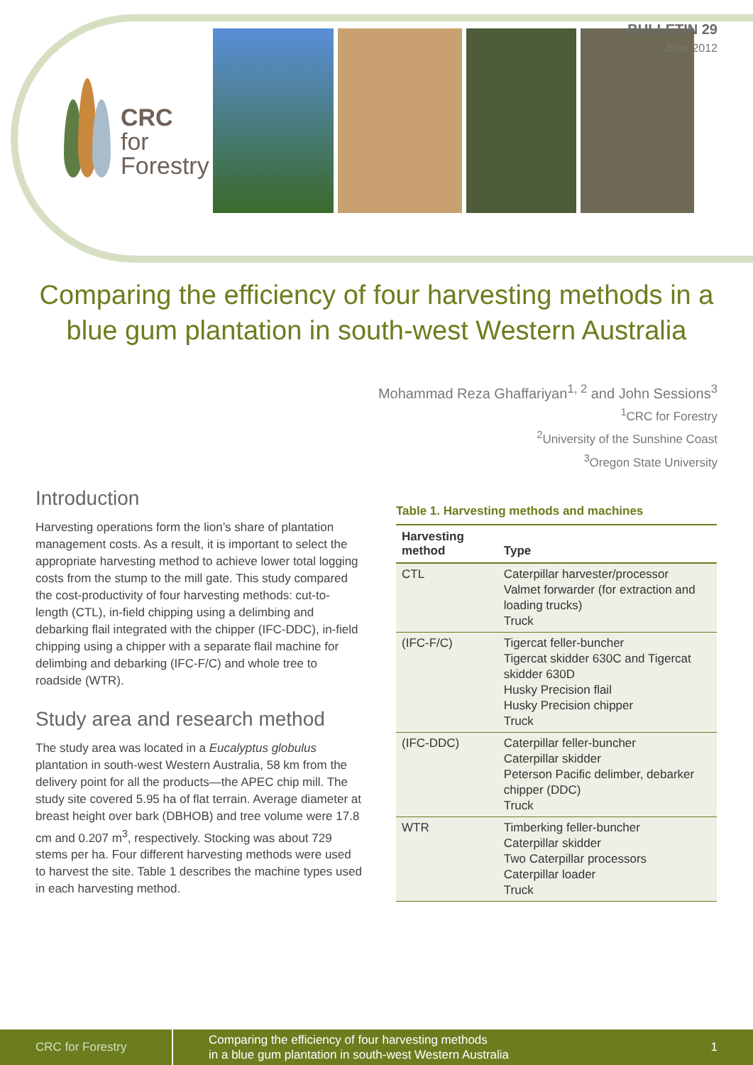CRC
for
Forestry
BULLETIN 29
June 2012
Comparing the efficiency of four harvesting methods in a blue gum plantation in south-west Western Australia
Mohammad Reza Ghaffariyan<sup>1, 2</sup> and John Sessions<sup>3</sup>
<sup>1</sup> CRC for Forestry
<sup>2</sup> University of the Sunshine Coast
<sup>3</sup> Oregon State University
Introduction
Harvesting operations form the lion’s share of plantation management costs. As a result, it is important to select the appropriate harvesting method to achieve lower total logging costs from the stump to the mill gate. This study compared the cost-productivity of four harvesting methods: cut-to-length (CTL), in-field chipping using a delimbing and debarking flail integrated with the chipper (IFC-DDC), in-field chipping using a chipper with a separate flail machine for delimbing and debarking (IFC-F/C) and whole tree to roadside (WTR).
Study area and research method
The study area was located in a Eucalyptus globulus plantation in south-west Western Australia, 58 km from the delivery point for all the products—the APEC chip mill. The study site covered 5.95 ha of flat terrain. Average diameter at breast height over bark (DBHOB) and tree volume were 17.8 cm and 0.207 m<sup>3</sup>, respectively. Stocking was about 729 stems per ha. Four different harvesting methods were used to harvest the site. Table 1 describes the machine types used in each harvesting method.
Table 1. Harvesting methods and machines
| Harvesting method | Type |
| --- | --- |
| CTL | Caterpillar harvester/processor Valmet forwarder (for extraction and loading trucks) Truck |
| (IFC-F/C) | Tigercat feller-buncher Tigercat skidder 630C and Tigercat skidder 630D Husky Precision flail Husky Precision chipper Truck |
| (IFC-DDC) | Caterpillar feller-buncher Caterpillar skidder Peterson Pacific delimber, debarker chipper (DDC) Truck |
| WTR | Timberking feller-buncher Caterpillar skidder Two Caterpillar processors Caterpillar loader Truck |
CRC for Forestry
Comparing the efficiency of four harvesting methods
in a blue gum plantation in south-west Western Australia
1